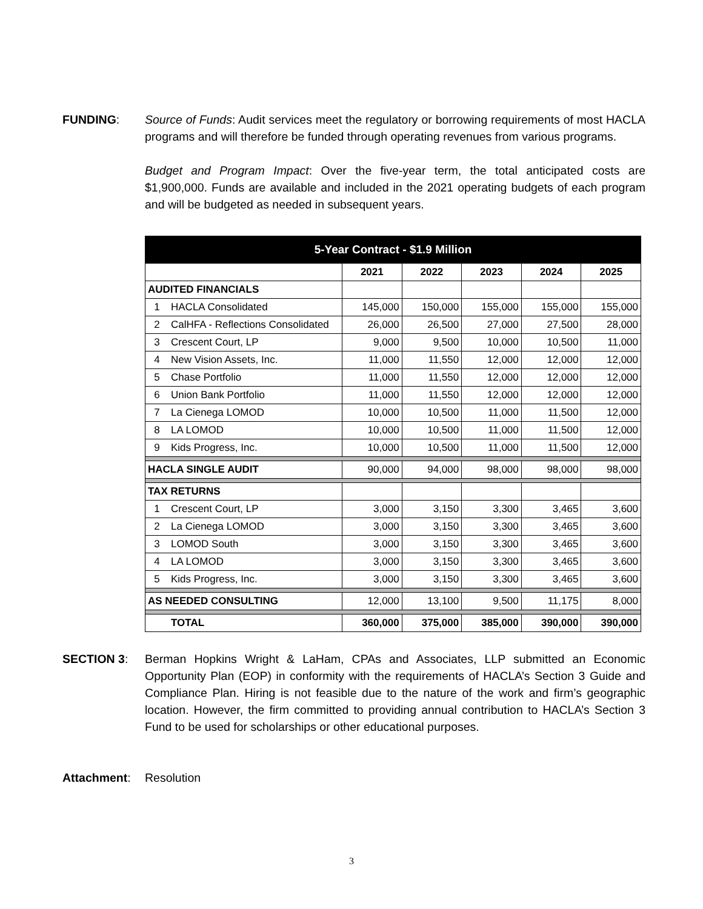FUNDING: Source of Funds: Audit services meet the regulatory or borrowing requirements of most HACLA programs and will therefore be funded through operating revenues from various programs.
Budget and Program Impact: Over the five-year term, the total anticipated costs are $1,900,000. Funds are available and included in the 2021 operating budgets of each program and will be budgeted as needed in subsequent years.
| 5-Year Contract - $1.9 Million | | | | | | |
| --- | --- | --- | --- | --- | --- | --- |
| | | 2021 | 2022 | 2023 | 2024 | 2025 |
| AUDITED FINANCIALS | | | | | | |
| 1 | HACLA Consolidated | 145,000 | 150,000 | 155,000 | 155,000 | 155,000 |
| 2 | CalHFA - Reflections Consolidated | 26,000 | 26,500 | 27,000 | 27,500 | 28,000 |
| 3 | Crescent Court, LP | 9,000 | 9,500 | 10,000 | 10,500 | 11,000 |
| 4 | New Vision Assets, Inc. | 11,000 | 11,550 | 12,000 | 12,000 | 12,000 |
| 5 | Chase Portfolio | 11,000 | 11,550 | 12,000 | 12,000 | 12,000 |
| 6 | Union Bank Portfolio | 11,000 | 11,550 | 12,000 | 12,000 | 12,000 |
| 7 | La Cienega LOMOD | 10,000 | 10,500 | 11,000 | 11,500 | 12,000 |
| 8 | LA LOMOD | 10,000 | 10,500 | 11,000 | 11,500 | 12,000 |
| 9 | Kids Progress, Inc. | 10,000 | 10,500 | 11,000 | 11,500 | 12,000 |
| HACLA SINGLE AUDIT | | 90,000 | 94,000 | 98,000 | 98,000 | 98,000 |
| TAX RETURNS | | | | | | |
| 1 | Crescent Court, LP | 3,000 | 3,150 | 3,300 | 3,465 | 3,600 |
| 2 | La Cienega LOMOD | 3,000 | 3,150 | 3,300 | 3,465 | 3,600 |
| 3 | LOMOD South | 3,000 | 3,150 | 3,300 | 3,465 | 3,600 |
| 4 | LA LOMOD | 3,000 | 3,150 | 3,300 | 3,465 | 3,600 |
| 5 | Kids Progress, Inc. | 3,000 | 3,150 | 3,300 | 3,465 | 3,600 |
| AS NEEDED CONSULTING | | 12,000 | 13,100 | 9,500 | 11,175 | 8,000 |
| | TOTAL | 360,000 | 375,000 | 385,000 | 390,000 | 390,000 |
SECTION 3: Berman Hopkins Wright & LaHam, CPAs and Associates, LLP submitted an Economic Opportunity Plan (EOP) in conformity with the requirements of HACLA’s Section 3 Guide and Compliance Plan. Hiring is not feasible due to the nature of the work and firm’s geographic location. However, the firm committed to providing annual contribution to HACLA’s Section 3 Fund to be used for scholarships or other educational purposes.
Attachment: Resolution
3